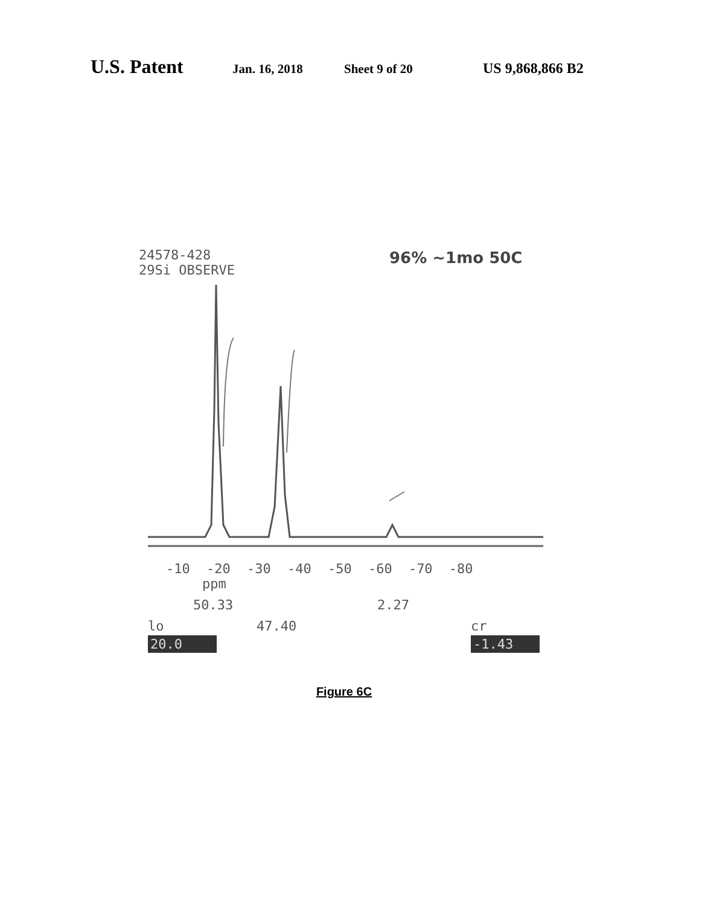U.S. Patent Jan. 16, 2018 Sheet 9 of 20 US 9,868,866 B2
24578-428
29Si OBSERVE
96% ~1mo 50C
-10 -20 -30 -40 -50 -60 -70 -80 ppm
50.33 2.27
lo 47.40 cr
20.0 -1.43
Figure 6C